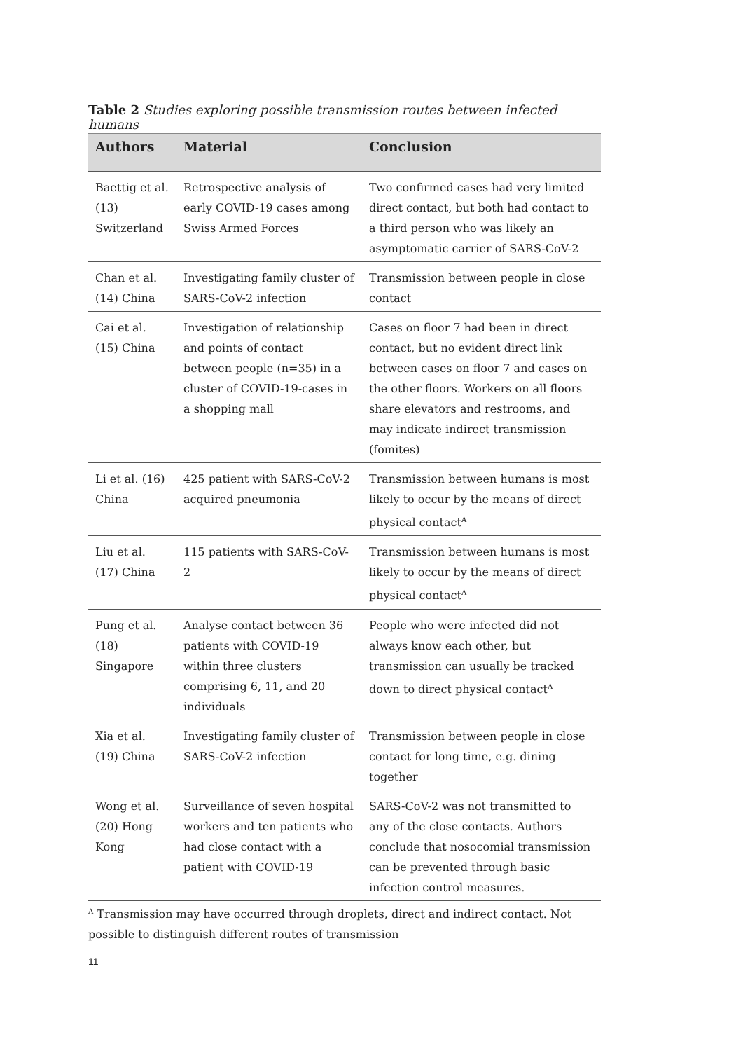Table 2 Studies exploring possible transmission routes between infected humans
| Authors | Material | Conclusion |
| --- | --- | --- |
| Baettig et al. (13) Switzerland | Retrospective analysis of early COVID-19 cases among Swiss Armed Forces | Two confirmed cases had very limited direct contact, but both had contact to a third person who was likely an asymptomatic carrier of SARS-CoV-2 |
| Chan et al. (14) China | Investigating family cluster of SARS-CoV-2 infection | Transmission between people in close contact |
| Cai et al. (15) China | Investigation of relationship and points of contact between people (n=35) in a cluster of COVID-19-cases in a shopping mall | Cases on floor 7 had been in direct contact, but no evident direct link between cases on floor 7 and cases on the other floors. Workers on all floors share elevators and restrooms, and may indicate indirect transmission (fomites) |
| Li et al. (16) China | 425 patient with SARS-CoV-2 acquired pneumonia | Transmission between humans is most likely to occur by the means of direct physical contact<sup>A</sup> |
| Liu et al. (17) China | 115 patients with SARS-CoV-2 | Transmission between humans is most likely to occur by the means of direct physical contact<sup>A</sup> |
| Pung et al. (18) Singapore | Analyse contact between 36 patients with COVID-19 within three clusters comprising 6, 11, and 20 individuals | People who were infected did not always know each other, but transmission can usually be tracked down to direct physical contact<sup>A</sup> |
| Xia et al. (19) China | Investigating family cluster of SARS-CoV-2 infection | Transmission between people in close contact for long time, e.g. dining together |
| Wong et al. (20) Hong Kong | Surveillance of seven hospital workers and ten patients who had close contact with a patient with COVID-19 | SARS-CoV-2 was not transmitted to any of the close contacts. Authors conclude that nosocomial transmission can be prevented through basic infection control measures. |
<sup>A</sup> Transmission may have occurred through droplets, direct and indirect contact. Not possible to distinguish different routes of transmission
11